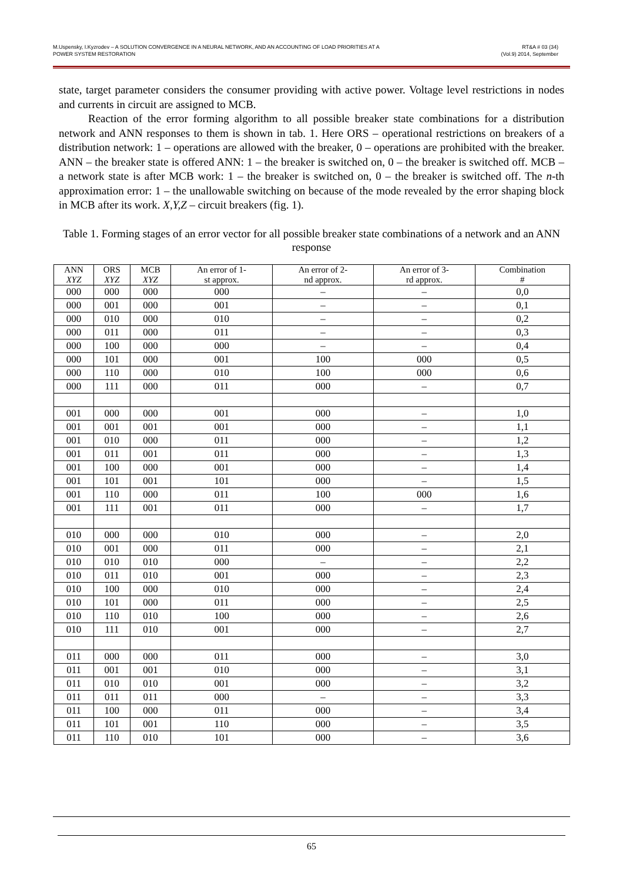M.Uspensky, I.Kyzrodev – A SOLUTION CONVERGENCE IN A NEURAL NETWORK, AND AN ACCOUNTING OF LOAD PRIORITIES AT A
POWER SYSTEM RESTORATION
RT&A # 03 (34)
(Vol.9) 2014, September
state, target parameter considers the consumer providing with active power. Voltage level restrictions in nodes and currents in circuit are assigned to MCB.
Reaction of the error forming algorithm to all possible breaker state combinations for a distribution network and ANN responses to them is shown in tab. 1. Here ORS – operational restrictions on breakers of a distribution network: 1 – operations are allowed with the breaker, 0 – operations are prohibited with the breaker. ANN – the breaker state is offered ANN: 1 – the breaker is switched on, 0 – the breaker is switched off. MCB – a network state is after MCB work: 1 – the breaker is switched on, 0 – the breaker is switched off. The n-th approximation error: 1 – the unallowable switching on because of the mode revealed by the error shaping block in MCB after its work. X,Y,Z – circuit breakers (fig. 1).
Table 1. Forming stages of an error vector for all possible breaker state combinations of a network and an ANN response
| ANN XYZ | ORS XYZ | MCB XYZ | An error of 1- st approx. | An error of 2- nd approx. | An error of 3- rd approx. | Combination # |
| --- | --- | --- | --- | --- | --- | --- |
| 000 | 000 | 000 | 000 | – | – | 0,0 |
| 000 | 001 | 000 | 001 | – | – | 0,1 |
| 000 | 010 | 000 | 010 | – | – | 0,2 |
| 000 | 011 | 000 | 011 | – | – | 0,3 |
| 000 | 100 | 000 | 000 | – | – | 0,4 |
| 000 | 101 | 000 | 001 | 100 | 000 | 0,5 |
| 000 | 110 | 000 | 010 | 100 | 000 | 0,6 |
| 000 | 111 | 000 | 011 | 000 | – | 0,7 |
| 001 | 000 | 000 | 001 | 000 | – | 1,0 |
| 001 | 001 | 001 | 001 | 000 | – | 1,1 |
| 001 | 010 | 000 | 011 | 000 | – | 1,2 |
| 001 | 011 | 001 | 011 | 000 | – | 1,3 |
| 001 | 100 | 000 | 001 | 000 | – | 1,4 |
| 001 | 101 | 001 | 101 | 000 | – | 1,5 |
| 001 | 110 | 000 | 011 | 100 | 000 | 1,6 |
| 001 | 111 | 001 | 011 | 000 | – | 1,7 |
| 010 | 000 | 000 | 010 | 000 | – | 2,0 |
| 010 | 001 | 000 | 011 | 000 | – | 2,1 |
| 010 | 010 | 010 | 000 | – | – | 2,2 |
| 010 | 011 | 010 | 001 | 000 | – | 2,3 |
| 010 | 100 | 000 | 010 | 000 | – | 2,4 |
| 010 | 101 | 000 | 011 | 000 | – | 2,5 |
| 010 | 110 | 010 | 100 | 000 | – | 2,6 |
| 010 | 111 | 010 | 001 | 000 | – | 2,7 |
| 011 | 000 | 000 | 011 | 000 | – | 3,0 |
| 011 | 001 | 001 | 010 | 000 | – | 3,1 |
| 011 | 010 | 010 | 001 | 000 | – | 3,2 |
| 011 | 011 | 011 | 000 | – | – | 3,3 |
| 011 | 100 | 000 | 011 | 000 | – | 3,4 |
| 011 | 101 | 001 | 110 | 000 | – | 3,5 |
| 011 | 110 | 010 | 101 | 000 | – | 3,6 |
65